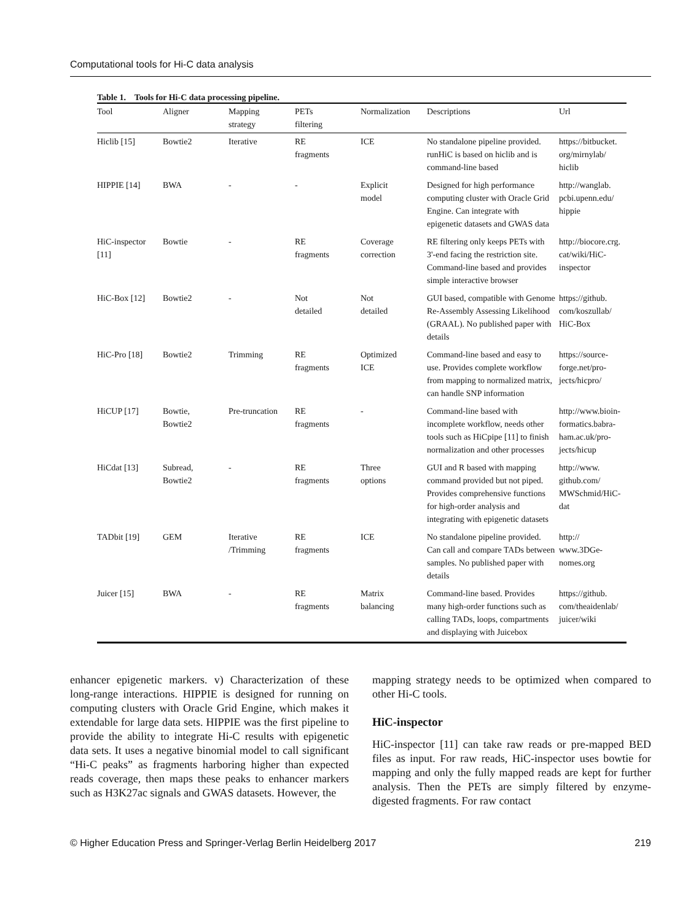Computational tools for Hi-C data analysis
Table 1. Tools for Hi-C data processing pipeline.
| Tool | Aligner | Mapping strategy | PETs filtering | Normalization | Descriptions | Url |
| --- | --- | --- | --- | --- | --- | --- |
| Hiclib [15] | Bowtie2 | Iterative | RE fragments | ICE | No standalone pipeline provided. runHiC is based on hiclib and is command-line based | https://bitbucket. org/mirnylab/ hiclib |
| HIPPIE [14] | BWA | - | - | Explicit model | Designed for high performance computing cluster with Oracle Grid Engine. Can integrate with epigenetic datasets and GWAS data | http://wanglab. pcbi.upenn.edu/ hippie |
| HiC-inspector [11] | Bowtie | - | RE fragments | Coverage correction | RE filtering only keeps PETs with 3'-end facing the restriction site. Command-line based and provides simple interactive browser | http://biocore.crg. cat/wiki/HiC-inspector |
| HiC-Box [12] | Bowtie2 | - | Not detailed | Not detailed | GUI based, compatible with Genome Re-Assembly Assessing Likelihood (GRAAL). No published paper with details | https://github. com/koszullab/ HiC-Box |
| HiC-Pro [18] | Bowtie2 | Trimming | RE fragments | Optimized ICE | Command-line based and easy to use. Provides complete workflow from mapping to normalized matrix, can handle SNP information | https://source-forge.net/pro-jects/hicpro/ |
| HiCUP [17] | Bowtie, Bowtie2 | Pre-truncation | RE fragments | - | Command-line based with incomplete workflow, needs other tools such as HiCpipe [11] to finish normalization and other processes | http://www.bioin-formatics.babra-ham.ac.uk/pro-jects/hicup |
| HiCdat [13] | Subread, Bowtie2 | - | RE fragments | Three options | GUI and R based with mapping command provided but not piped. Provides comprehensive functions for high-order analysis and integrating with epigenetic datasets | http://www. github.com/ MWSchmid/HiC-dat |
| TADbit [19] | GEM | Iterative /Trimming | RE fragments | ICE | No standalone pipeline provided. Can call and compare TADs between samples. No published paper with details | http:// www.3DGe-nomes.org |
| Juicer [15] | BWA | - | RE fragments | Matrix balancing | Command-line based. Provides many high-order functions such as calling TADs, loops, compartments and displaying with Juicebox | https://github. com/theaidenlab/ juicer/wiki |
enhancer epigenetic markers. v) Characterization of these long-range interactions. HIPPIE is designed for running on computing clusters with Oracle Grid Engine, which makes it extendable for large data sets. HIPPIE was the first pipeline to provide the ability to integrate Hi-C results with epigenetic data sets. It uses a negative binomial model to call significant “Hi-C peaks” as fragments harboring higher than expected reads coverage, then maps these peaks to enhancer markers such as H3K27ac signals and GWAS datasets. However, the
mapping strategy needs to be optimized when compared to other Hi-C tools.
HiC-inspector
HiC-inspector [11] can take raw reads or pre-mapped BED files as input. For raw reads, HiC-inspector uses bowtie for mapping and only the fully mapped reads are kept for further analysis. Then the PETs are simply filtered by enzyme-digested fragments. For raw contact
© Higher Education Press and Springer-Verlag Berlin Heidelberg 2017 219